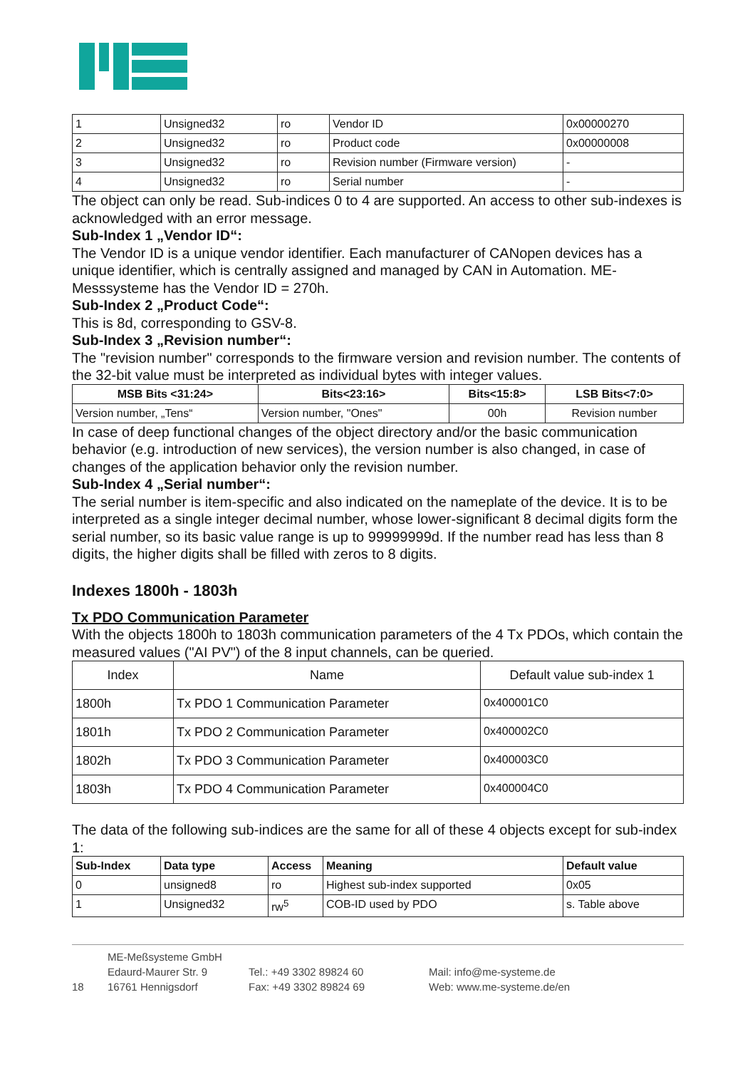| 1 | Unsigned32 | ro | Vendor ID | 0x00000270 |
| 2 | Unsigned32 | ro | Product code | 0x00000008 |
| 3 | Unsigned32 | ro | Revision number (Firmware version) | - |
| 4 | Unsigned32 | ro | Serial number | - |
The object can only be read. Sub-indices 0 to 4 are supported. An access to other sub-indexes is acknowledged with an error message.
Sub-Index 1 „Vendor ID“:
The Vendor ID is a unique vendor identifier. Each manufacturer of CANopen devices has a unique identifier, which is centrally assigned and managed by CAN in Automation. ME-Messsysteme has the Vendor ID = 270h.
Sub-Index 2 „Product Code“:
This is 8d, corresponding to GSV-8.
Sub-Index 3 „Revision number“:
The "revision number" corresponds to the firmware version and revision number. The contents of the 32-bit value must be interpreted as individual bytes with integer values.
| MSB Bits <31:24> | Bits<23:16> | Bits<15:8> | LSB Bits<7:0> |
| --- | --- | --- | --- |
| Version number, „Tens“ | Version number, "Ones" | 00h | Revision number |
In case of deep functional changes of the object directory and/or the basic communication behavior (e.g. introduction of new services), the version number is also changed, in case of changes of the application behavior only the revision number.
Sub-Index 4 „Serial number“:
The serial number is item-specific and also indicated on the nameplate of the device. It is to be interpreted as a single integer decimal number, whose lower-significant 8 decimal digits form the serial number, so its basic value range is up to 99999999d. If the number read has less than 8 digits, the higher digits shall be filled with zeros to 8 digits.
Indexes 1800h - 1803h
Tx PDO Communication Parameter
With the objects 1800h to 1803h communication parameters of the 4 Tx PDOs, which contain the measured values ("AI PV") of the 8 input channels, can be queried.
| Index | Name | Default value sub-index 1 |
| 1800h | Tx PDO 1 Communication Parameter | 0x400001C0 |
| 1801h | Tx PDO 2 Communication Parameter | 0x400002C0 |
| 1802h | Tx PDO 3 Communication Parameter | 0x400003C0 |
| 1803h | Tx PDO 4 Communication Parameter | 0x400004C0 |
The data of the following sub-indices are the same for all of these 4 objects except for sub-index 1:
| Sub-Index | Data type | Access | Meaning | Default value |
| --- | --- | --- | --- | --- |
| 0 | unsigned8 | ro | Highest sub-index supported | 0x05 |
| 1 | Unsigned32 | rw<sup>5</sup> | COB-ID used by PDO | s. Table above |
18
ME-Meßsysteme GmbH
Edaurd-Maurer Str. 9
16761 Hennigsdorf
Tel.: +49 3302 89824 60
Fax: +49 3302 89824 69
Mail: info@me-systeme.de
Web: www.me-systeme.de/en